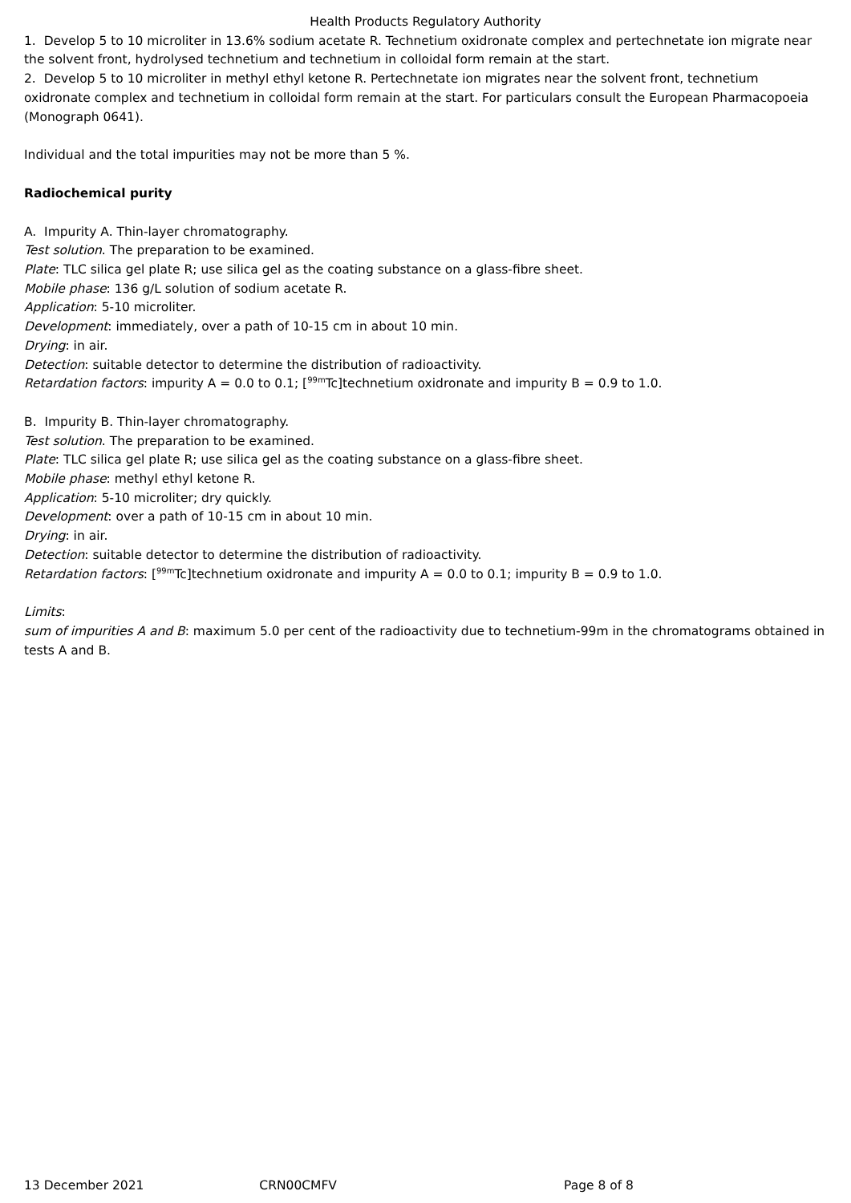Health Products Regulatory Authority
1. Develop 5 to 10 microliter in 13.6% sodium acetate R. Technetium oxidronate complex and pertechnetate ion migrate near the solvent front, hydrolysed technetium and technetium in colloidal form remain at the start.
2. Develop 5 to 10 microliter in methyl ethyl ketone R. Pertechnetate ion migrates near the solvent front, technetium oxidronate complex and technetium in colloidal form remain at the start. For particulars consult the European Pharmacopoeia (Monograph 0641).
Individual and the total impurities may not be more than 5 %.
Radiochemical purity
A. Impurity A. Thin-layer chromatography.
Test solution. The preparation to be examined.
Plate: TLC silica gel plate R; use silica gel as the coating substance on a glass-fibre sheet.
Mobile phase: 136 g/L solution of sodium acetate R.
Application: 5-10 microliter.
Development: immediately, over a path of 10-15 cm in about 10 min.
Drying: in air.
Detection: suitable detector to determine the distribution of radioactivity.
Retardation factors: impurity A = 0.0 to 0.1; [<sup>99m</sup>Tc]technetium oxidronate and impurity B = 0.9 to 1.0.
B. Impurity B. Thin-layer chromatography.
Test solution. The preparation to be examined.
Plate: TLC silica gel plate R; use silica gel as the coating substance on a glass-fibre sheet.
Mobile phase: methyl ethyl ketone R.
Application: 5-10 microliter; dry quickly.
Development: over a path of 10-15 cm in about 10 min.
Drying: in air.
Detection: suitable detector to determine the distribution of radioactivity.
Retardation factors: [<sup>99m</sup>Tc]technetium oxidronate and impurity A = 0.0 to 0.1; impurity B = 0.9 to 1.0.
Limits:
sum of impurities A and B: maximum 5.0 per cent of the radioactivity due to technetium-99m in the chromatograms obtained in tests A and B.
13 December 2021 CRN00CMFV Page 8 of 8